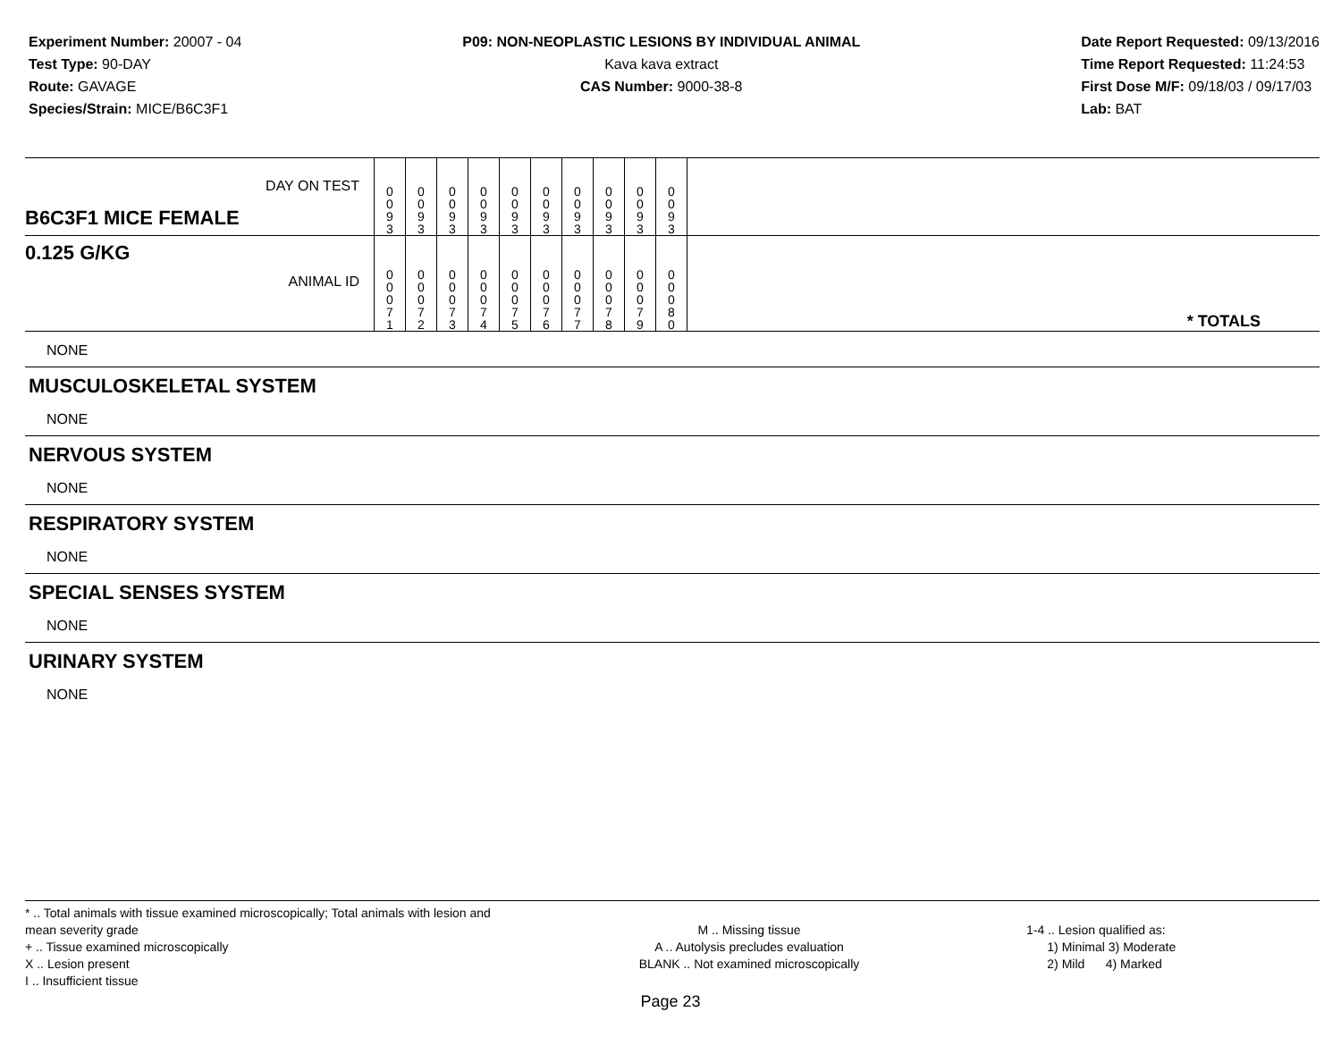Experiment Number: 20007 - 04
Test Type: 90-DAY
Route: GAVAGE
Species/Strain: MICE/B6C3F1
P09: NON-NEOPLASTIC LESIONS BY INDIVIDUAL ANIMAL
Kava kava extract
CAS Number: 9000-38-8
Date Report Requested: 09/13/2016
Time Report Requested: 11:24:53
First Dose M/F: 09/18/03 / 09/17/03
Lab: BAT
| DAY ON TEST B6C3F1 MICE FEMALE | 0 0 9 3 | 0 0 9 3 | 0 0 9 3 | 0 0 9 3 | 0 0 9 3 | 0 0 9 3 | 0 0 9 3 | 0 0 9 3 | 0 0 9 3 | 0 0 9 3 | |
| 0.125 G/KG ANIMAL ID | 0 0 0 7 1 | 0 0 0 7 2 | 0 0 0 7 3 | 0 0 0 7 4 | 0 0 0 7 5 | 0 0 0 7 6 | 0 0 0 7 7 | 0 0 0 7 8 | 0 0 0 7 9 | 0 0 0 8 0 | * TOTALS |
NONE
MUSCULOSKELETAL SYSTEM
NONE
NERVOUS SYSTEM
NONE
RESPIRATORY SYSTEM
NONE
SPECIAL SENSES SYSTEM
NONE
URINARY SYSTEM
NONE
* .. Total animals with tissue examined microscopically; Total animals with lesion and mean severity grade
+ .. Tissue examined microscopically
X .. Lesion present
I .. Insufficient tissue
M .. Missing tissue
A .. Autolysis precludes evaluation
BLANK .. Not examined microscopically
1-4 .. Lesion qualified as:
1) Minimal 3) Moderate
2) Mild 4) Marked
Page 23